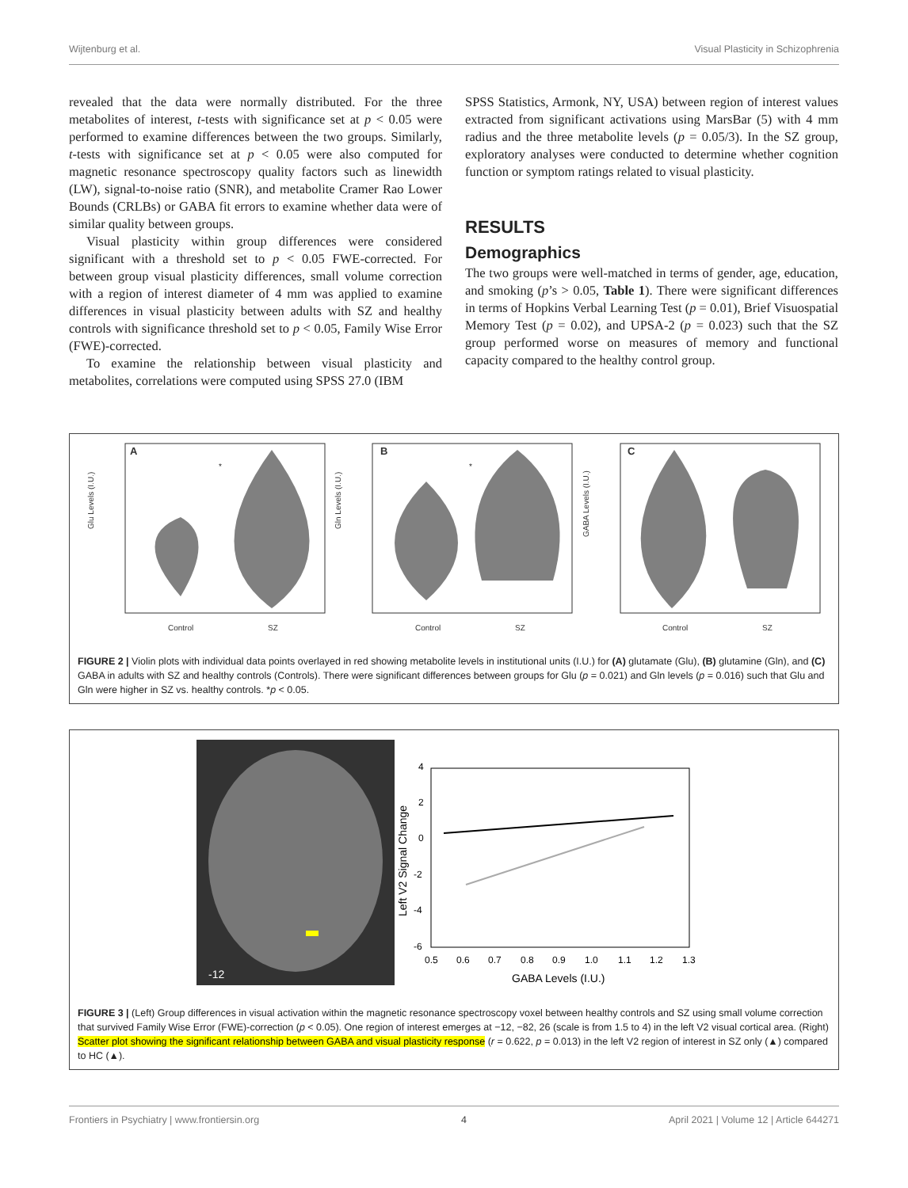Wijtenburg et al. Visual Plasticity in Schizophrenia
revealed that the data were normally distributed. For the three metabolites of interest, t-tests with significance set at p < 0.05 were performed to examine differences between the two groups. Similarly, t-tests with significance set at p < 0.05 were also computed for magnetic resonance spectroscopy quality factors such as linewidth (LW), signal-to-noise ratio (SNR), and metabolite Cramer Rao Lower Bounds (CRLBs) or GABA fit errors to examine whether data were of similar quality between groups.
Visual plasticity within group differences were considered significant with a threshold set to p < 0.05 FWE-corrected. For between group visual plasticity differences, small volume correction with a region of interest diameter of 4 mm was applied to examine differences in visual plasticity between adults with SZ and healthy controls with significance threshold set to p < 0.05, Family Wise Error (FWE)-corrected.
To examine the relationship between visual plasticity and metabolites, correlations were computed using SPSS 27.0 (IBM
SPSS Statistics, Armonk, NY, USA) between region of interest values extracted from significant activations using MarsBar (5) with 4 mm radius and the three metabolite levels (p = 0.05/3). In the SZ group, exploratory analyses were conducted to determine whether cognition function or symptom ratings related to visual plasticity.
RESULTS
Demographics
The two groups were well-matched in terms of gender, age, education, and smoking (p’s > 0.05, Table 1). There were significant differences in terms of Hopkins Verbal Learning Test (p = 0.01), Brief Visuospatial Memory Test (p = 0.02), and UPSA-2 (p = 0.023) such that the SZ group performed worse on measures of memory and functional capacity compared to the healthy control group.
A
*
Glu Levels (I.U.)
Control
SZ
B
*
Gln Levels (I.U.)
Control
SZ
C
GABA Levels (I.U.)
Control
SZ
FIGURE 2 | Violin plots with individual data points overlayed in red showing metabolite levels in institutional units (I.U.) for (A) glutamate (Glu), (B) glutamine (Gln), and (C) GABA in adults with SZ and healthy controls (Controls). There were significant differences between groups for Glu (p = 0.021) and Gln levels (p = 0.016) such that Glu and Gln were higher in SZ vs. healthy controls. *p < 0.05.
-12
4
2
0
-2
-4
-6
0.5
0.6
0.7
0.8
0.9
1.0
1.1
1.2
1.3
GABA Levels (I.U.)
Left V2 Signal Change
FIGURE 3 | (Left) Group differences in visual activation within the magnetic resonance spectroscopy voxel between healthy controls and SZ using small volume correction that survived Family Wise Error (FWE)-correction (p < 0.05). One region of interest emerges at −12, −82, 26 (scale is from 1.5 to 4) in the left V2 visual cortical area. (Right) Scatter plot showing the significant relationship between GABA and visual plasticity response (r = 0.622, p = 0.013) in the left V2 region of interest in SZ only (▲) compared to HC (▲).
Frontiers in Psychiatry | www.frontiersin.org 4 April 2021 | Volume 12 | Article 644271